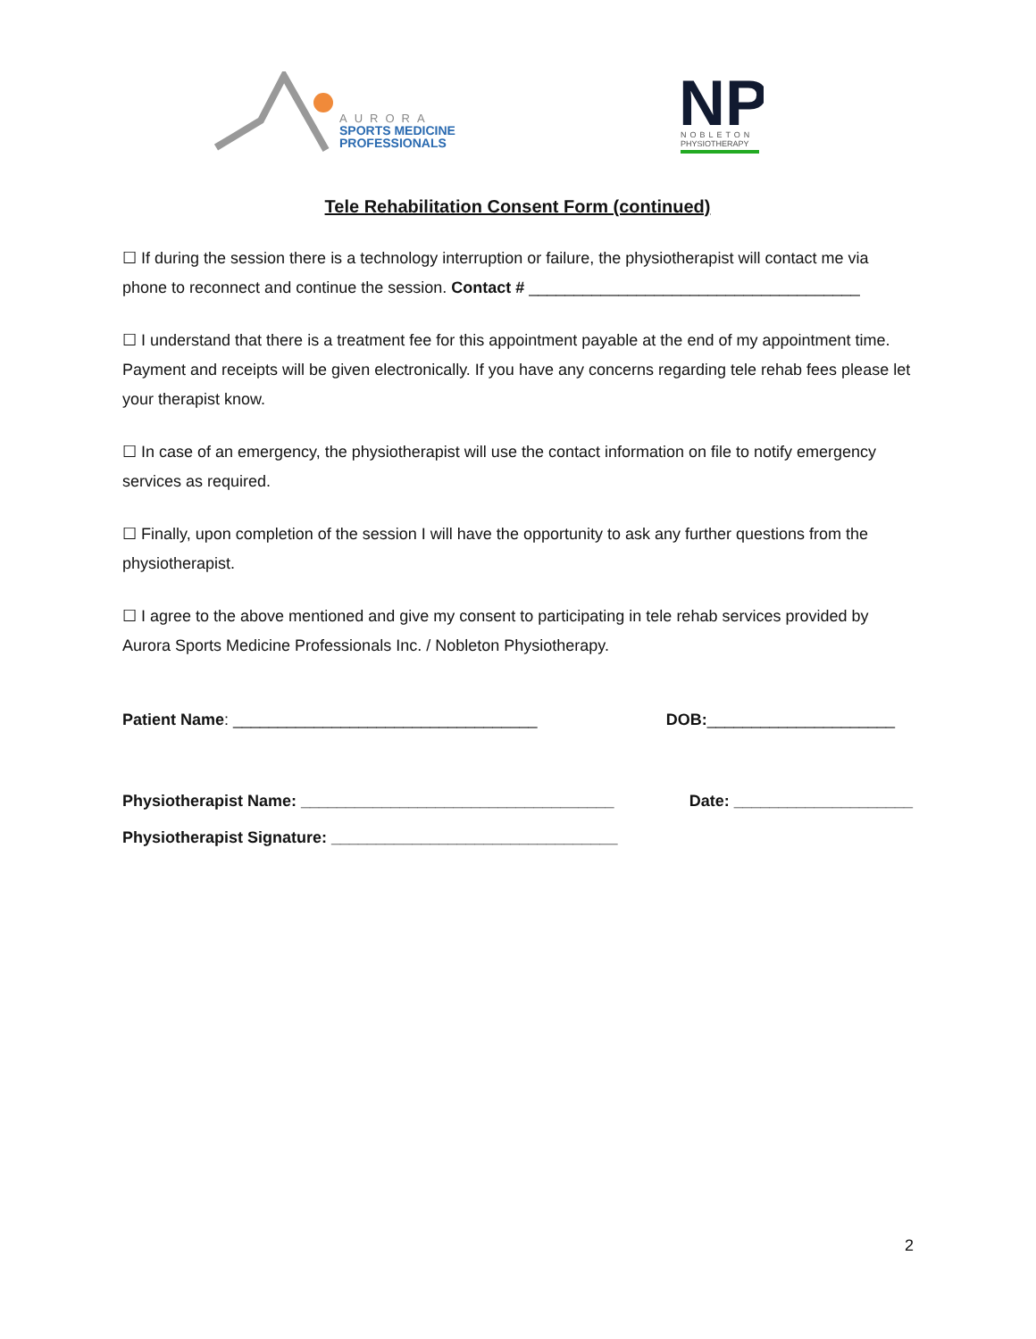AURORA
SPORTS MEDICINE
PROFESSIONALS
NP
NOBLETON
PHYSIOTHERAPY
Tele Rehabilitation Consent Form (continued)
☐ If during the session there is a technology interruption or failure, the physiotherapist will contact me via phone to reconnect and continue the session. Contact # _____________________________________
☐ I understand that there is a treatment fee for this appointment payable at the end of my appointment time. Payment and receipts will be given electronically. If you have any concerns regarding tele rehab fees please let your therapist know.
☐ In case of an emergency, the physiotherapist will use the contact information on file to notify emergency services as required.
☐ Finally, upon completion of the session I will have the opportunity to ask any further questions from the physiotherapist.
☐ I agree to the above mentioned and give my consent to participating in tele rehab services provided by Aurora Sports Medicine Professionals Inc. / Nobleton Physiotherapy.
Patient Name: __________________________________ DOB:_____________________
Physiotherapist Name: ___________________________________ Date: ____________________
Physiotherapist Signature: ________________________________
2